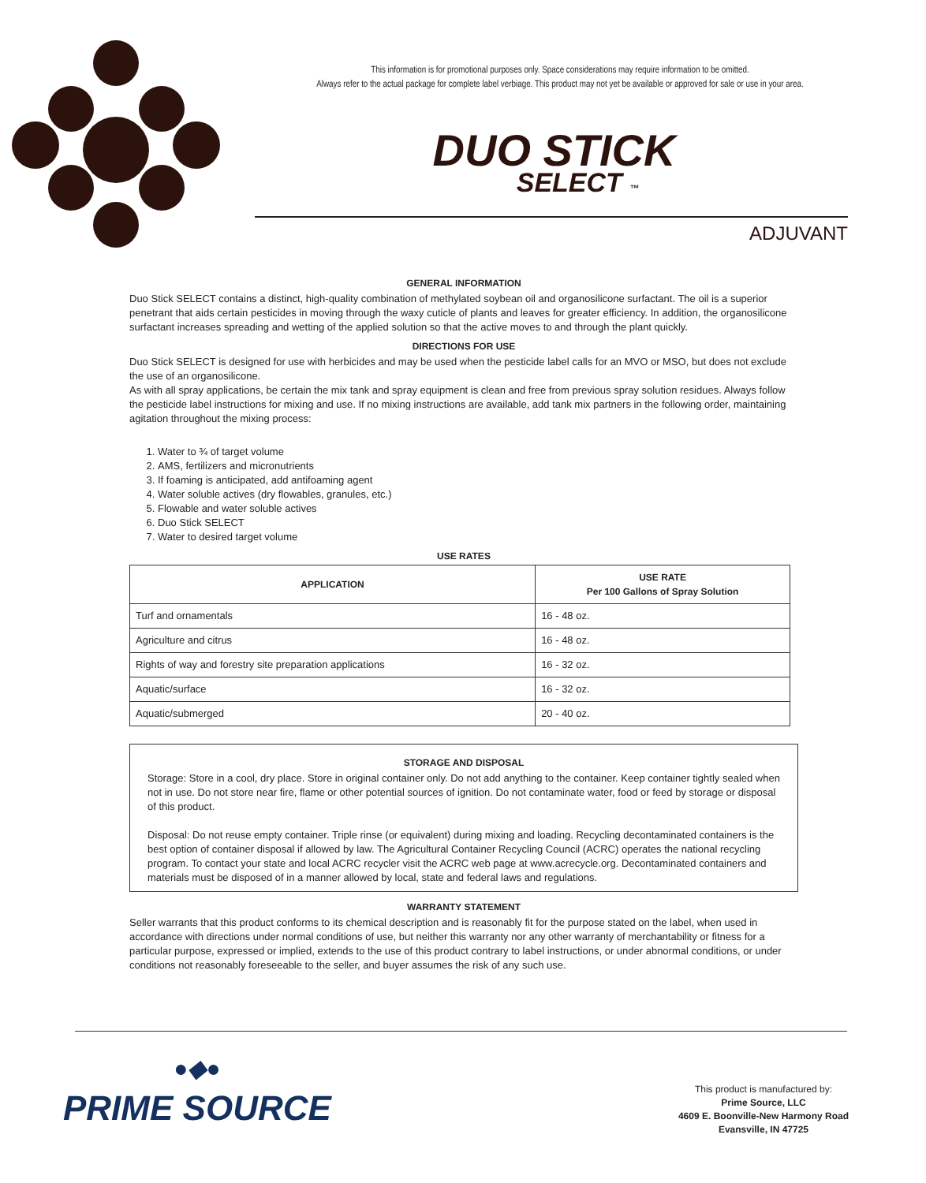This information is for promotional purposes only. Space considerations may require information to be omitted.
Always refer to the actual package for complete label verbiage. This product may not yet be available or approved for sale or use in your area.
DUO STICK
SELECT ™
ADJUVANT
GENERAL INFORMATION
Duo Stick SELECT contains a distinct, high-quality combination of methylated soybean oil and organosilicone surfactant. The oil is a superior penetrant that aids certain pesticides in moving through the waxy cuticle of plants and leaves for greater efficiency. In addition, the organosilicone surfactant increases spreading and wetting of the applied solution so that the active moves to and through the plant quickly.
DIRECTIONS FOR USE
Duo Stick SELECT is designed for use with herbicides and may be used when the pesticide label calls for an MVO or MSO, but does not exclude the use of an organosilicone.
As with all spray applications, be certain the mix tank and spray equipment is clean and free from previous spray solution residues. Always follow the pesticide label instructions for mixing and use. If no mixing instructions are available, add tank mix partners in the following order, maintaining agitation throughout the mixing process:
1. Water to ¾ of target volume
2. AMS, fertilizers and micronutrients
3. If foaming is anticipated, add antifoaming agent
4. Water soluble actives (dry flowables, granules, etc.)
5. Flowable and water soluble actives
6. Duo Stick SELECT
7. Water to desired target volume
USE RATES
| APPLICATION | USE RATE Per 100 Gallons of Spray Solution |
| --- | --- |
| Turf and ornamentals | 16 - 48 oz. |
| Agriculture and citrus | 16 - 48 oz. |
| Rights of way and forestry site preparation applications | 16 - 32 oz. |
| Aquatic/surface | 16 - 32 oz. |
| Aquatic/submerged | 20 - 40 oz. |
STORAGE AND DISPOSAL
Storage: Store in a cool, dry place. Store in original container only. Do not add anything to the container. Keep container tightly sealed when not in use. Do not store near fire, flame or other potential sources of ignition. Do not contaminate water, food or feed by storage or disposal of this product.
Disposal: Do not reuse empty container. Triple rinse (or equivalent) during mixing and loading. Recycling decontaminated containers is the best option of container disposal if allowed by law. The Agricultural Container Recycling Council (ACRC) operates the national recycling program. To contact your state and local ACRC recycler visit the ACRC web page at www.acrecycle.org. Decontaminated containers and materials must be disposed of in a manner allowed by local, state and federal laws and regulations.
WARRANTY STATEMENT
Seller warrants that this product conforms to its chemical description and is reasonably fit for the purpose stated on the label, when used in accordance with directions under normal conditions of use, but neither this warranty nor any other warranty of merchantability or fitness for a particular purpose, expressed or implied, extends to the use of this product contrary to label instructions, or under abnormal conditions, or under conditions not reasonably foreseeable to the seller, and buyer assumes the risk of any such use.
●◆●
PRIME SOURCE
This product is manufactured by:
Prime Source, LLC
4609 E. Boonville-New Harmony Road
Evansville, IN 47725